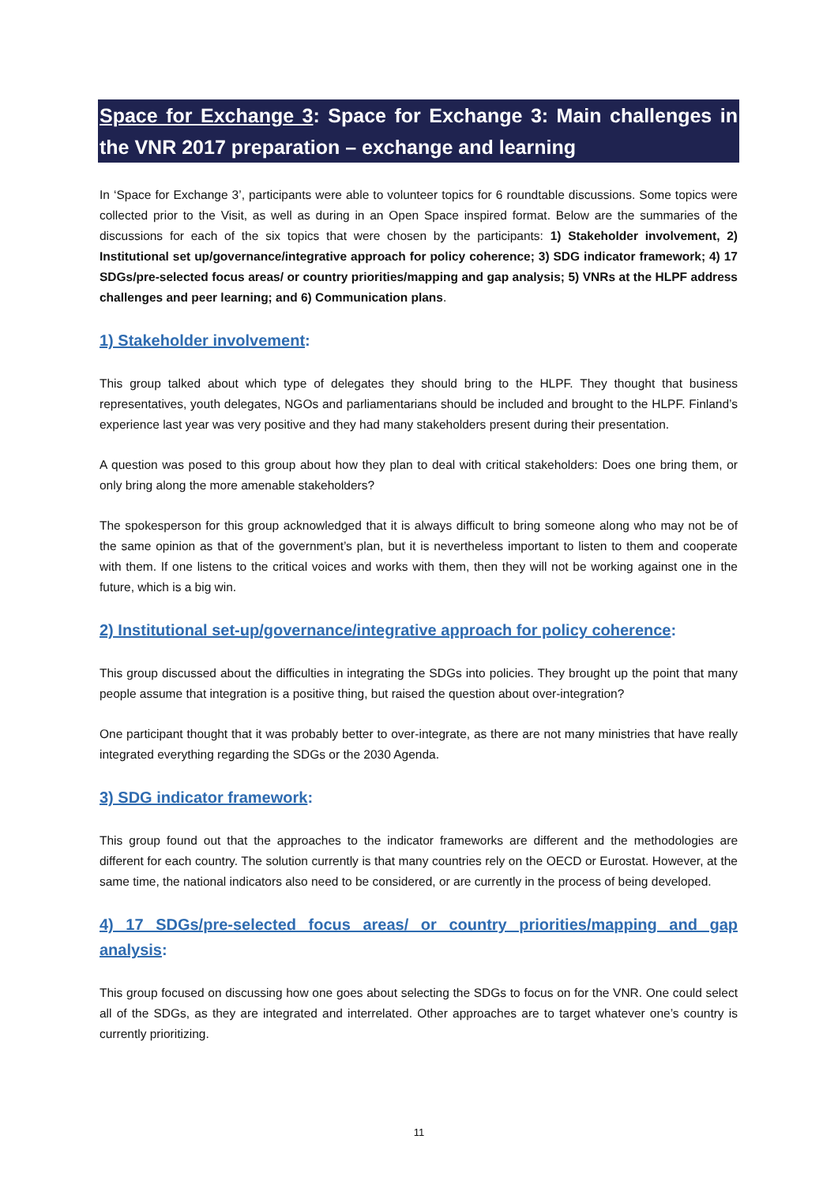Space for Exchange 3: Space for Exchange 3: Main challenges in the VNR 2017 preparation – exchange and learning
In ‘Space for Exchange 3’, participants were able to volunteer topics for 6 roundtable discussions. Some topics were collected prior to the Visit, as well as during in an Open Space inspired format. Below are the summaries of the discussions for each of the six topics that were chosen by the participants: 1) Stakeholder involvement, 2) Institutional set up/governance/integrative approach for policy coherence; 3) SDG indicator framework; 4) 17 SDGs/pre-selected focus areas/ or country priorities/mapping and gap analysis; 5) VNRs at the HLPF address challenges and peer learning; and 6) Communication plans.
1) Stakeholder involvement:
This group talked about which type of delegates they should bring to the HLPF. They thought that business representatives, youth delegates, NGOs and parliamentarians should be included and brought to the HLPF. Finland’s experience last year was very positive and they had many stakeholders present during their presentation.
A question was posed to this group about how they plan to deal with critical stakeholders: Does one bring them, or only bring along the more amenable stakeholders?
The spokesperson for this group acknowledged that it is always difficult to bring someone along who may not be of the same opinion as that of the government’s plan, but it is nevertheless important to listen to them and cooperate with them. If one listens to the critical voices and works with them, then they will not be working against one in the future, which is a big win.
2) Institutional set-up/governance/integrative approach for policy coherence:
This group discussed about the difficulties in integrating the SDGs into policies. They brought up the point that many people assume that integration is a positive thing, but raised the question about over-integration?
One participant thought that it was probably better to over-integrate, as there are not many ministries that have really integrated everything regarding the SDGs or the 2030 Agenda.
3) SDG indicator framework:
This group found out that the approaches to the indicator frameworks are different and the methodologies are different for each country. The solution currently is that many countries rely on the OECD or Eurostat. However, at the same time, the national indicators also need to be considered, or are currently in the process of being developed.
4) 17 SDGs/pre-selected focus areas/ or country priorities/mapping and gap analysis:
This group focused on discussing how one goes about selecting the SDGs to focus on for the VNR. One could select all of the SDGs, as they are integrated and interrelated. Other approaches are to target whatever one’s country is currently prioritizing.
11